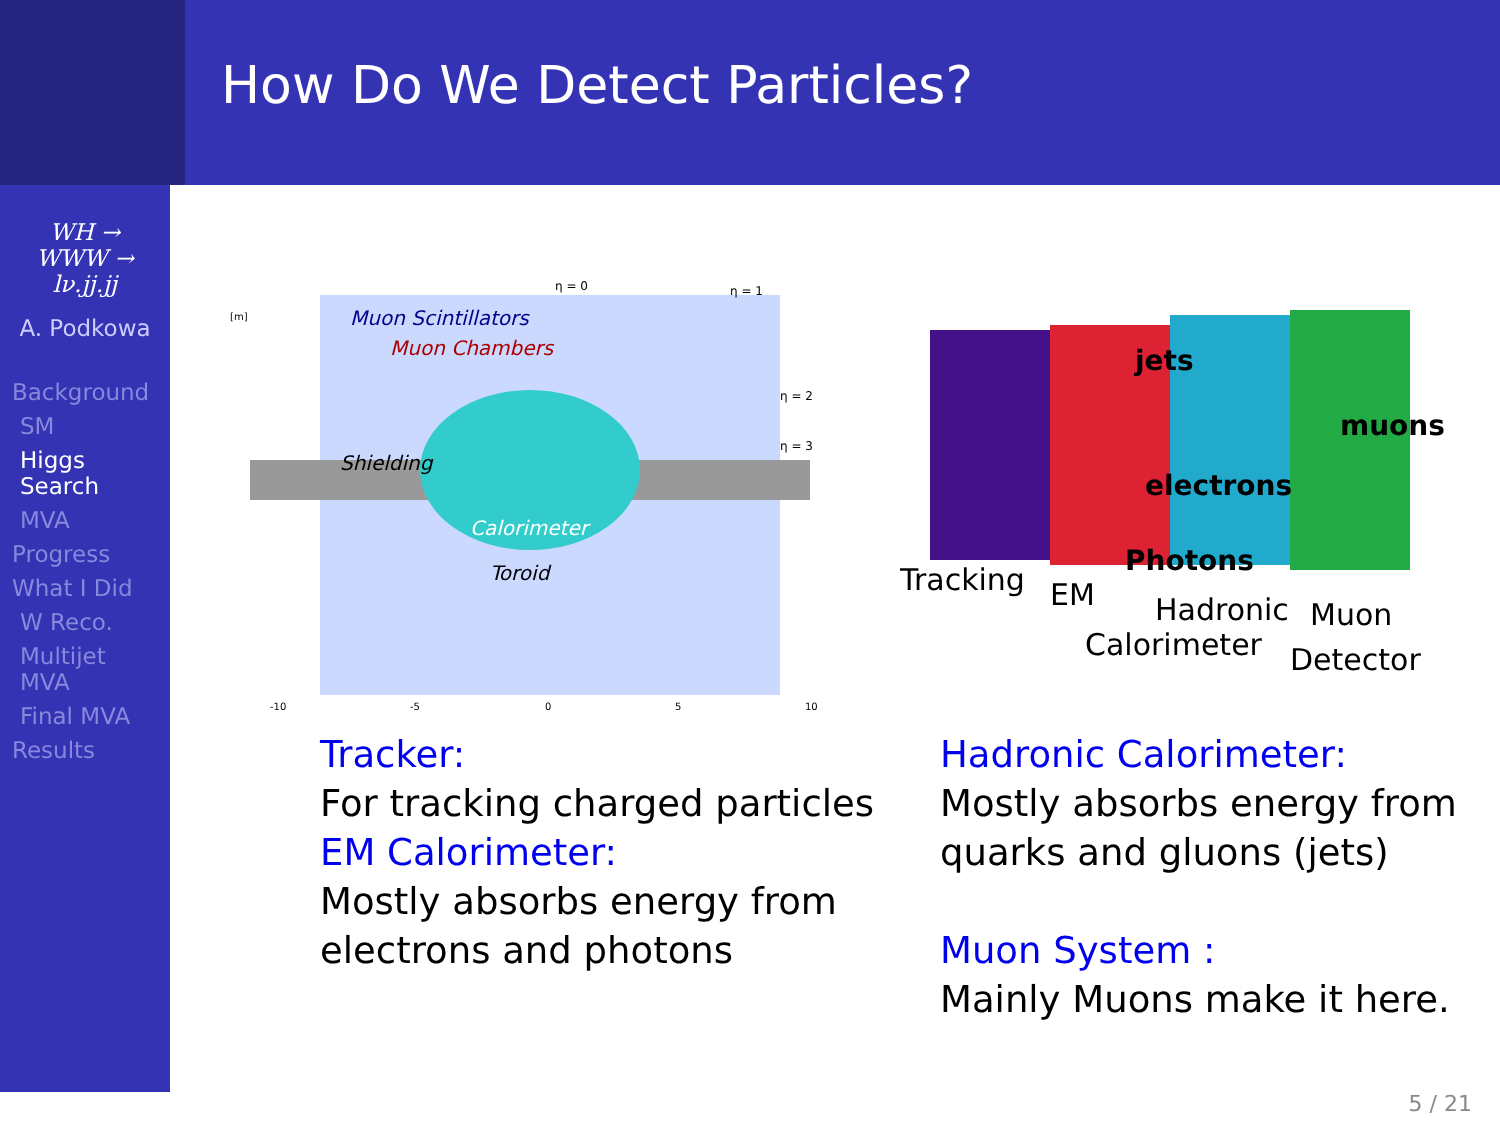How Do We Detect Particles?
WH →
WWW →
lν.jj.jj
A. Podkowa
Background
SM
Higgs Search
MVA
Progress
What I Did
W Reco.
Multijet MVA
Final MVA
Results
Muon Scintillators
Muon Chambers
Shielding
Calorimeter
Toroid
η = 0
η = 1
η = 2
η = 3
[m]
-10
-5
0
5
10
jets
muons
electrons
Photons
Tracking
EM
Hadronic
Calorimeter
Muon
Detector
Tracker:
For tracking charged particles
EM Calorimeter:
Mostly absorbs energy from electrons and photons
Hadronic Calorimeter:
Mostly absorbs energy from quarks and gluons (jets)
Muon System :
Mainly Muons make it here.
5 / 21